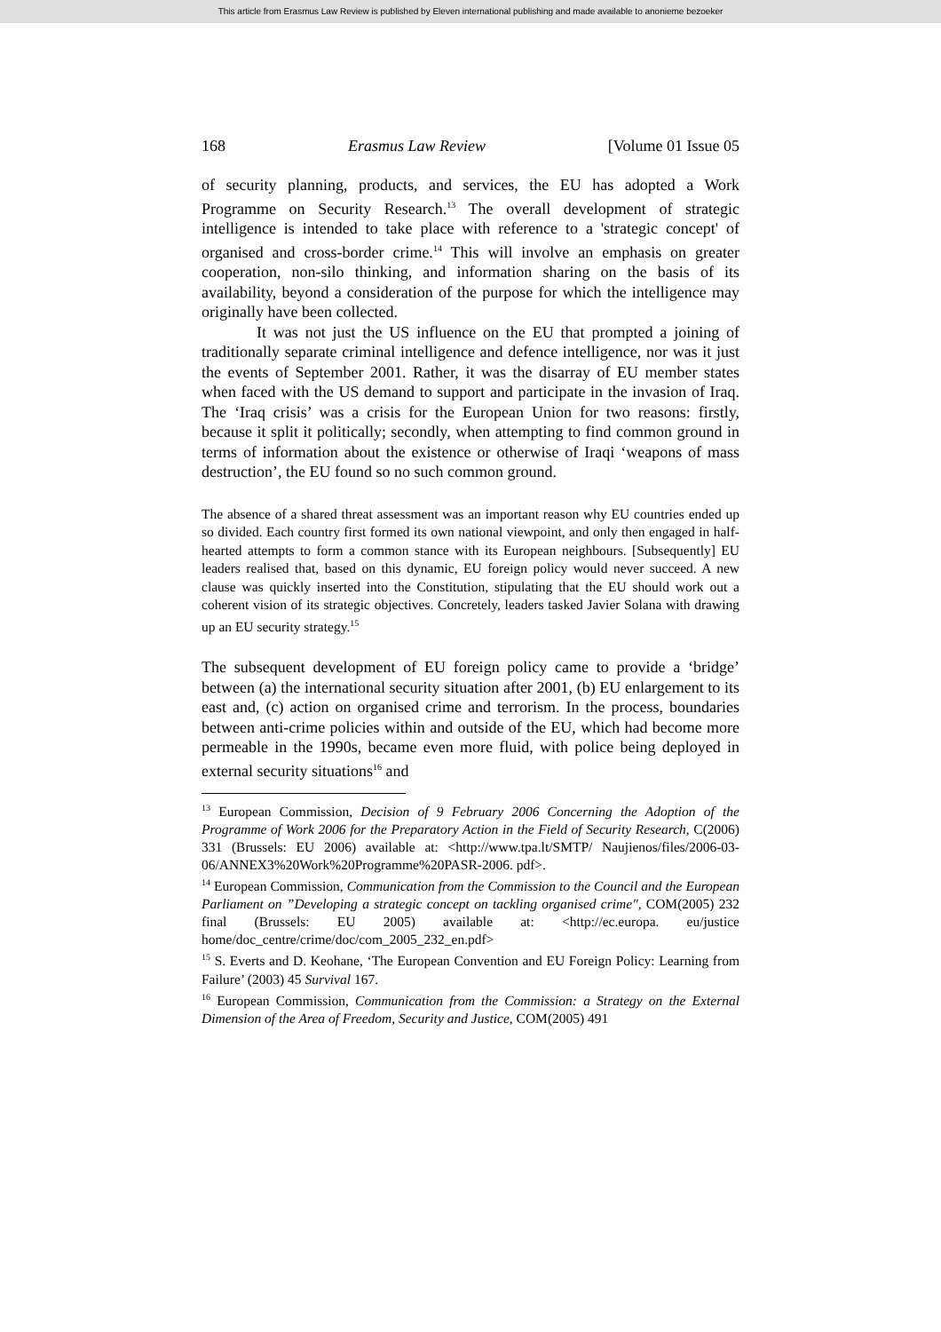This article from Erasmus Law Review is published by Eleven international publishing and made available to anonieme bezoeker
168 Erasmus Law Review [Volume 01 Issue 05
of security planning, products, and services, the EU has adopted a Work Programme on Security Research.<sup>13</sup> The overall development of strategic intelligence is intended to take place with reference to a 'strategic concept' of organised and cross-border crime.<sup>14</sup> This will involve an emphasis on greater cooperation, non-silo thinking, and information sharing on the basis of its availability, beyond a consideration of the purpose for which the intelligence may originally have been collected.
It was not just the US influence on the EU that prompted a joining of traditionally separate criminal intelligence and defence intelligence, nor was it just the events of September 2001. Rather, it was the disarray of EU member states when faced with the US demand to support and participate in the invasion of Iraq. The ‘Iraq crisis’ was a crisis for the European Union for two reasons: firstly, because it split it politically; secondly, when attempting to find common ground in terms of information about the existence or otherwise of Iraqi ‘weapons of mass destruction’, the EU found so no such common ground.
The absence of a shared threat assessment was an important reason why EU countries ended up so divided. Each country first formed its own national viewpoint, and only then engaged in half-hearted attempts to form a common stance with its European neighbours. [Subsequently] EU leaders realised that, based on this dynamic, EU foreign policy would never succeed. A new clause was quickly inserted into the Constitution, stipulating that the EU should work out a coherent vision of its strategic objectives. Concretely, leaders tasked Javier Solana with drawing up an EU security strategy.<sup>15</sup>
The subsequent development of EU foreign policy came to provide a ‘bridge’ between (a) the international security situation after 2001, (b) EU enlargement to its east and, (c) action on organised crime and terrorism. In the process, boundaries between anti-crime policies within and outside of the EU, which had become more permeable in the 1990s, became even more fluid, with police being deployed in external security situations<sup>16</sup> and
<sup>13</sup> European Commission, Decision of 9 February 2006 Concerning the Adoption of the Programme of Work 2006 for the Preparatory Action in the Field of Security Research, C(2006) 331 (Brussels: EU 2006) available at: <http://www.tpa.lt/SMTP/ Naujienos/files/2006-03-06/ANNEX3%20Work%20Programme%20PASR-2006. pdf>.
<sup>14</sup> European Commission, Communication from the Commission to the Council and the European Parliament on ”Developing a strategic concept on tackling organised crime", COM(2005) 232 final (Brussels: EU 2005) available at: <http://ec.europa. eu/justice home/doc_centre/crime/doc/com_2005_232_en.pdf>
<sup>15</sup> S. Everts and D. Keohane, ‘The European Convention and EU Foreign Policy: Learning from Failure’ (2003) 45 Survival 167.
<sup>16</sup> European Commission, Communication from the Commission: a Strategy on the External Dimension of the Area of Freedom, Security and Justice, COM(2005) 491